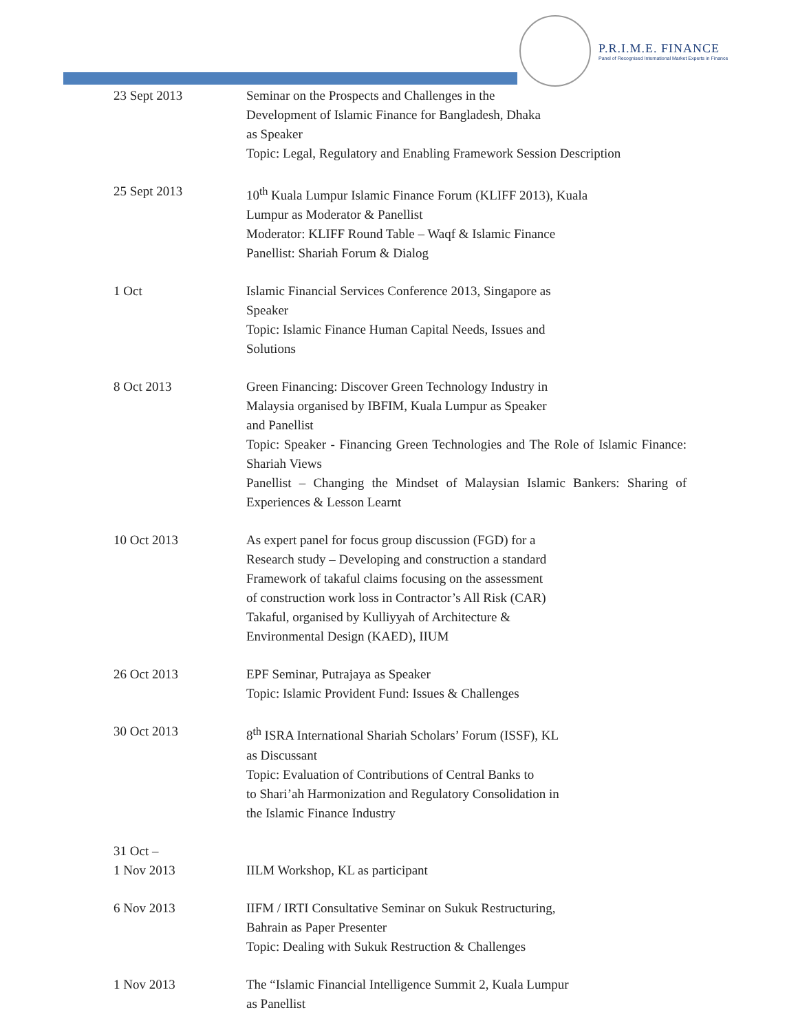P.R.I.M.E. FINANCE
Panel of Recognised International Market Experts in Finance
23 Sept 2013 Seminar on the Prospects and Challenges in the
Development of Islamic Finance for Bangladesh, Dhaka
as Speaker
Topic: Legal, Regulatory and Enabling Framework Session Description
25 Sept 2013 10<sup>th</sup> Kuala Lumpur Islamic Finance Forum (KLIFF 2013), Kuala
Lumpur as Moderator & Panellist
Moderator: KLIFF Round Table – Waqf & Islamic Finance
Panellist: Shariah Forum & Dialog
1 Oct Islamic Financial Services Conference 2013, Singapore as
Speaker
Topic: Islamic Finance Human Capital Needs, Issues and
Solutions
8 Oct 2013 Green Financing: Discover Green Technology Industry in
Malaysia organised by IBFIM, Kuala Lumpur as Speaker
and Panellist
Topic: Speaker - Financing Green Technologies and The Role of Islamic Finance: Shariah Views
Panellist – Changing the Mindset of Malaysian Islamic Bankers: Sharing of Experiences & Lesson Learnt
10 Oct 2013 As expert panel for focus group discussion (FGD) for a
Research study – Developing and construction a standard
Framework of takaful claims focusing on the assessment
of construction work loss in Contractor’s All Risk (CAR)
Takaful, organised by Kulliyyah of Architecture &
Environmental Design (KAED), IIUM
26 Oct 2013 EPF Seminar, Putrajaya as Speaker
Topic: Islamic Provident Fund: Issues & Challenges
30 Oct 2013 8<sup>th</sup> ISRA International Shariah Scholars’ Forum (ISSF), KL
as Discussant
Topic: Evaluation of Contributions of Central Banks to
to Shari’ah Harmonization and Regulatory Consolidation in
the Islamic Finance Industry
31 Oct –
1 Nov 2013
IILM Workshop, KL as participant
6 Nov 2013 IIFM / IRTI Consultative Seminar on Sukuk Restructuring,
Bahrain as Paper Presenter
Topic: Dealing with Sukuk Restruction & Challenges
1 Nov 2013 The “Islamic Financial Intelligence Summit 2, Kuala Lumpur
as Panellist